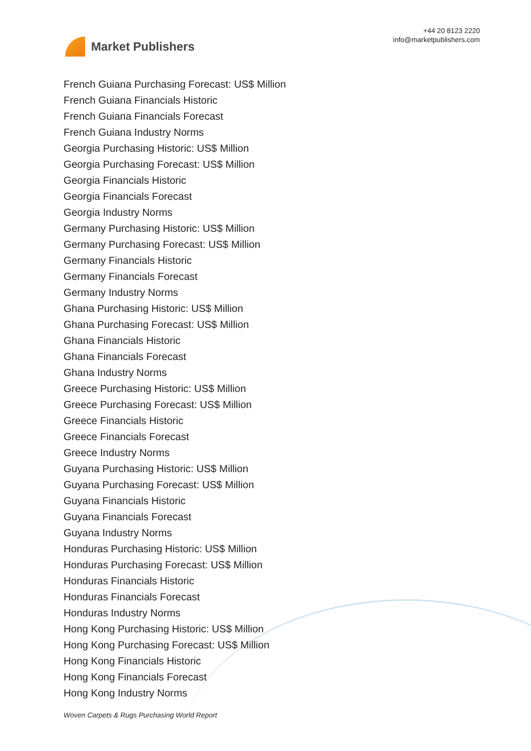Market Publishers
+44 20 8123 2220
info@marketpublishers.com
French Guiana Purchasing Forecast: US$ Million
French Guiana Financials Historic
French Guiana Financials Forecast
French Guiana Industry Norms
Georgia Purchasing Historic: US$ Million
Georgia Purchasing Forecast: US$ Million
Georgia Financials Historic
Georgia Financials Forecast
Georgia Industry Norms
Germany Purchasing Historic: US$ Million
Germany Purchasing Forecast: US$ Million
Germany Financials Historic
Germany Financials Forecast
Germany Industry Norms
Ghana Purchasing Historic: US$ Million
Ghana Purchasing Forecast: US$ Million
Ghana Financials Historic
Ghana Financials Forecast
Ghana Industry Norms
Greece Purchasing Historic: US$ Million
Greece Purchasing Forecast: US$ Million
Greece Financials Historic
Greece Financials Forecast
Greece Industry Norms
Guyana Purchasing Historic: US$ Million
Guyana Purchasing Forecast: US$ Million
Guyana Financials Historic
Guyana Financials Forecast
Guyana Industry Norms
Honduras Purchasing Historic: US$ Million
Honduras Purchasing Forecast: US$ Million
Honduras Financials Historic
Honduras Financials Forecast
Honduras Industry Norms
Hong Kong Purchasing Historic: US$ Million
Hong Kong Purchasing Forecast: US$ Million
Hong Kong Financials Historic
Hong Kong Financials Forecast
Hong Kong Industry Norms
Woven Carpets & Rugs Purchasing World Report